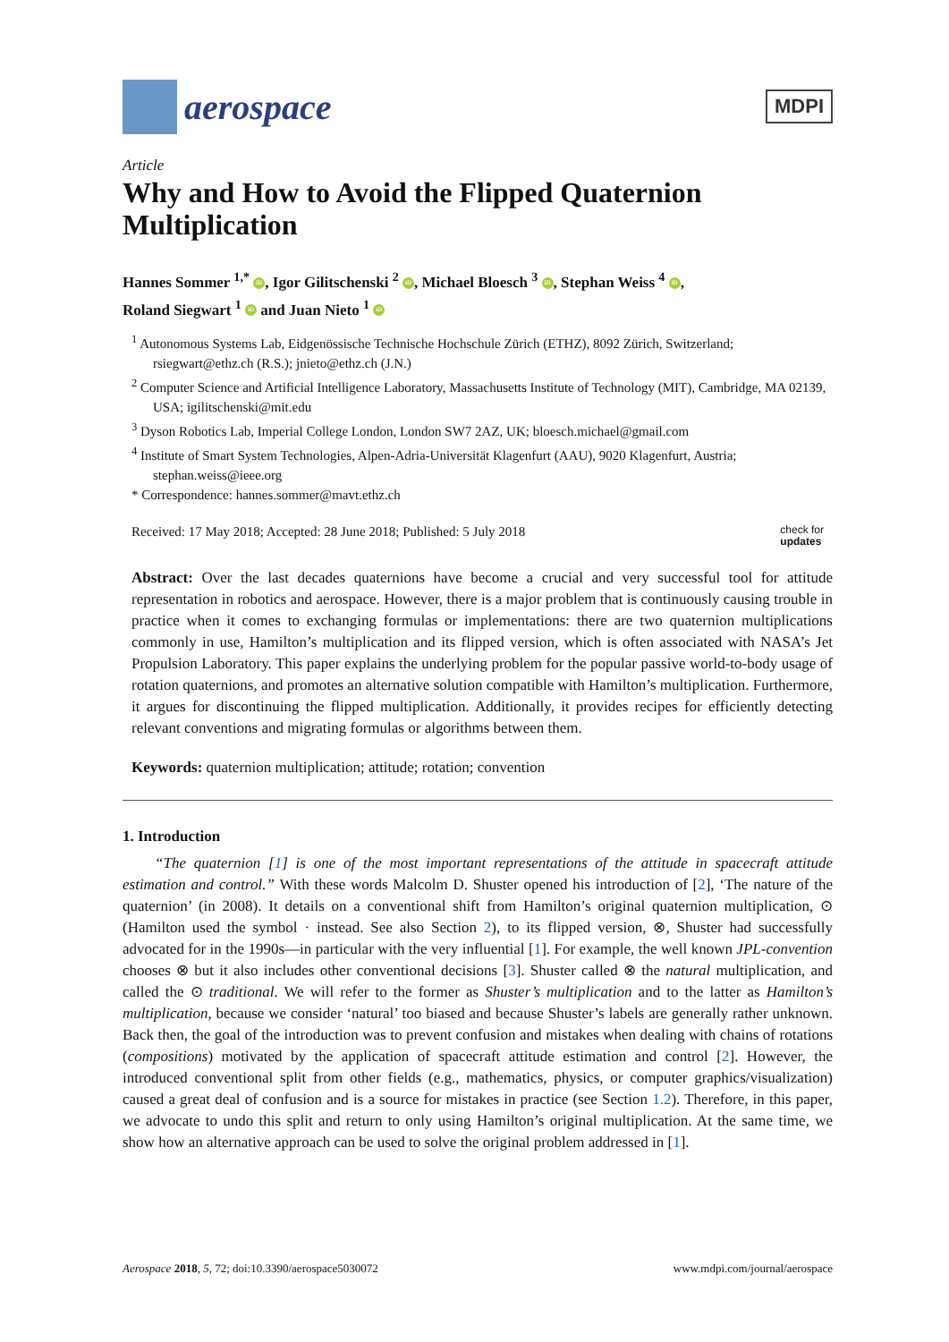aerospace
MDPI
Article
Why and How to Avoid the Flipped Quaternion Multiplication
Hannes Sommer <sup>1,*</sup> iD, Igor Gilitschenski <sup>2</sup> iD, Michael Bloesch <sup>3</sup> iD, Stephan Weiss <sup>4</sup> iD,
Roland Siegwart <sup>1</sup> iD and Juan Nieto <sup>1</sup> iD
<sup>1</sup> Autonomous Systems Lab, Eidgenössische Technische Hochschule Zürich (ETHZ), 8092 Zürich, Switzerland; rsiegwart@ethz.ch (R.S.); jnieto@ethz.ch (J.N.)
<sup>2</sup> Computer Science and Artificial Intelligence Laboratory, Massachusetts Institute of Technology (MIT), Cambridge, MA 02139, USA; igilitschenski@mit.edu
<sup>3</sup> Dyson Robotics Lab, Imperial College London, London SW7 2AZ, UK; bloesch.michael@gmail.com
<sup>4</sup> Institute of Smart System Technologies, Alpen-Adria-Universität Klagenfurt (AAU), 9020 Klagenfurt, Austria; stephan.weiss@ieee.org
* Correspondence: hannes.sommer@mavt.ethz.ch
Received: 17 May 2018; Accepted: 28 June 2018; Published: 5 July 2018 check for
updates
Abstract: Over the last decades quaternions have become a crucial and very successful tool for attitude representation in robotics and aerospace. However, there is a major problem that is continuously causing trouble in practice when it comes to exchanging formulas or implementations: there are two quaternion multiplications commonly in use, Hamilton’s multiplication and its flipped version, which is often associated with NASA’s Jet Propulsion Laboratory. This paper explains the underlying problem for the popular passive world-to-body usage of rotation quaternions, and promotes an alternative solution compatible with Hamilton’s multiplication. Furthermore, it argues for discontinuing the flipped multiplication. Additionally, it provides recipes for efficiently detecting relevant conventions and migrating formulas or algorithms between them.
Keywords: quaternion multiplication; attitude; rotation; convention
1. Introduction
“The quaternion [1] is one of the most important representations of the attitude in spacecraft attitude estimation and control.” With these words Malcolm D. Shuster opened his introduction of [2], ‘The nature of the quaternion’ (in 2008). It details on a conventional shift from Hamilton’s original quaternion multiplication, ⊙ (Hamilton used the symbol · instead. See also Section 2), to its flipped version, ⊗, Shuster had successfully advocated for in the 1990s—in particular with the very influential [1]. For example, the well known JPL-convention chooses ⊗ but it also includes other conventional decisions [3]. Shuster called ⊗ the natural multiplication, and called the ⊙ traditional. We will refer to the former as Shuster’s multiplication and to the latter as Hamilton’s multiplication, because we consider ‘natural’ too biased and because Shuster’s labels are generally rather unknown. Back then, the goal of the introduction was to prevent confusion and mistakes when dealing with chains of rotations (compositions) motivated by the application of spacecraft attitude estimation and control [2]. However, the introduced conventional split from other fields (e.g., mathematics, physics, or computer graphics/visualization) caused a great deal of confusion and is a source for mistakes in practice (see Section 1.2). Therefore, in this paper, we advocate to undo this split and return to only using Hamilton’s original multiplication. At the same time, we show how an alternative approach can be used to solve the original problem addressed in [1].
Aerospace 2018, 5, 72; doi:10.3390/aerospace5030072 www.mdpi.com/journal/aerospace